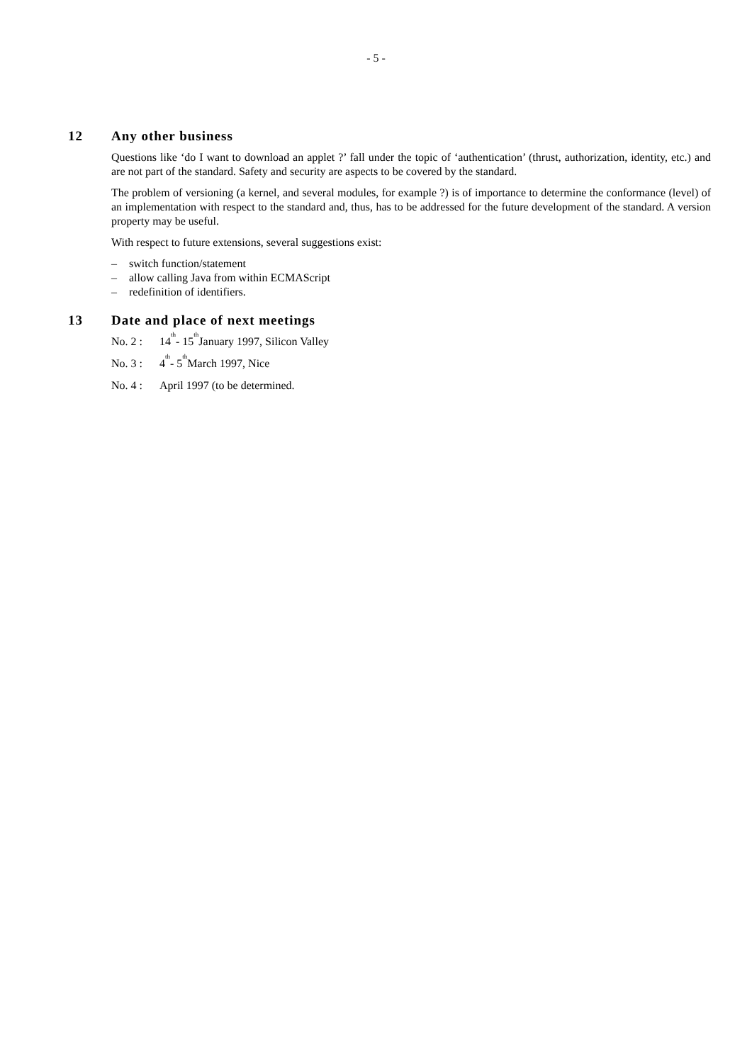- 5 -
12 Any other business
Questions like ‘do I want to download an applet ?’ fall under the topic of ‘authentication’ (thrust, authorization, identity, etc.) and are not part of the standard. Safety and security are aspects to be covered by the standard.
The problem of versioning (a kernel, and several modules, for example ?) is of importance to determine the conformance (level) of an implementation with respect to the standard and, thus, has to be addressed for the future development of the standard. A version property may be useful.
With respect to future extensions, several suggestions exist:
– switch function/statement
– allow calling Java from within ECMAScript
– redefinition of identifiers.
13 Date and place of next meetings
No. 2 : 14<sup>th</sup> - 15<sup>th</sup> January 1997, Silicon Valley
No. 3 : 4<sup>th</sup> - 5<sup>th</sup> March 1997, Nice
No. 4 : April 1997 (to be determined.